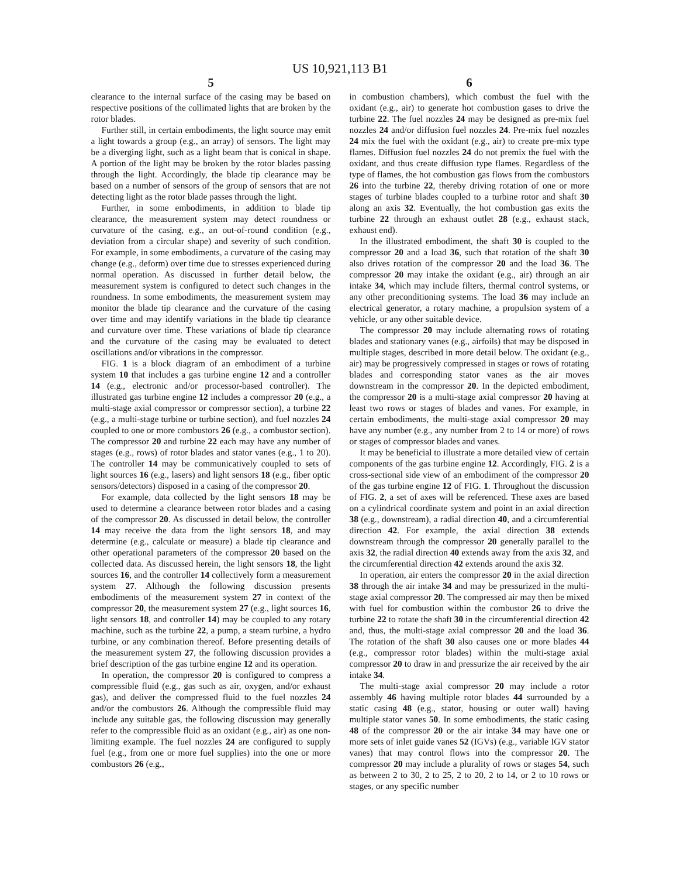US 10,921,113 B1
5
clearance to the internal surface of the casing may be based on respective positions of the collimated lights that are broken by the rotor blades.
Further still, in certain embodiments, the light source may emit a light towards a group (e.g., an array) of sensors. The light may be a diverging light, such as a light beam that is conical in shape. A portion of the light may be broken by the rotor blades passing through the light. Accordingly, the blade tip clearance may be based on a number of sensors of the group of sensors that are not detecting light as the rotor blade passes through the light.
Further, in some embodiments, in addition to blade tip clearance, the measurement system may detect roundness or curvature of the casing, e.g., an out-of-round condition (e.g., deviation from a circular shape) and severity of such condition. For example, in some embodiments, a curvature of the casing may change (e.g., deform) over time due to stresses experienced during normal operation. As discussed in further detail below, the measurement system is configured to detect such changes in the roundness. In some embodiments, the measurement system may monitor the blade tip clearance and the curvature of the casing over time and may identify variations in the blade tip clearance and curvature over time. These variations of blade tip clearance and the curvature of the casing may be evaluated to detect oscillations and/or vibrations in the compressor.
FIG. 1 is a block diagram of an embodiment of a turbine system 10 that includes a gas turbine engine 12 and a controller 14 (e.g., electronic and/or processor-based controller). The illustrated gas turbine engine 12 includes a compressor 20 (e.g., a multi-stage axial compressor or compressor section), a turbine 22 (e.g., a multi-stage turbine or turbine section), and fuel nozzles 24 coupled to one or more combustors 26 (e.g., a combustor section). The compressor 20 and turbine 22 each may have any number of stages (e.g., rows) of rotor blades and stator vanes (e.g., 1 to 20). The controller 14 may be communicatively coupled to sets of light sources 16 (e.g., lasers) and light sensors 18 (e.g., fiber optic sensors/detectors) disposed in a casing of the compressor 20.
For example, data collected by the light sensors 18 may be used to determine a clearance between rotor blades and a casing of the compressor 20. As discussed in detail below, the controller 14 may receive the data from the light sensors 18, and may determine (e.g., calculate or measure) a blade tip clearance and other operational parameters of the compressor 20 based on the collected data. As discussed herein, the light sensors 18, the light sources 16, and the controller 14 collectively form a measurement system 27. Although the following discussion presents embodiments of the measurement system 27 in context of the compressor 20, the measurement system 27 (e.g., light sources 16, light sensors 18, and controller 14) may be coupled to any rotary machine, such as the turbine 22, a pump, a steam turbine, a hydro turbine, or any combination thereof. Before presenting details of the measurement system 27, the following discussion provides a brief description of the gas turbine engine 12 and its operation.
In operation, the compressor 20 is configured to compress a compressible fluid (e.g., gas such as air, oxygen, and/or exhaust gas), and deliver the compressed fluid to the fuel nozzles 24 and/or the combustors 26. Although the compressible fluid may include any suitable gas, the following discussion may generally refer to the compressible fluid as an oxidant (e.g., air) as one non-limiting example. The fuel nozzles 24 are configured to supply fuel (e.g., from one or more fuel supplies) into the one or more combustors 26 (e.g.,
6
in combustion chambers), which combust the fuel with the oxidant (e.g., air) to generate hot combustion gases to drive the turbine 22. The fuel nozzles 24 may be designed as pre-mix fuel nozzles 24 and/or diffusion fuel nozzles 24. Pre-mix fuel nozzles 24 mix the fuel with the oxidant (e.g., air) to create pre-mix type flames. Diffusion fuel nozzles 24 do not premix the fuel with the oxidant, and thus create diffusion type flames. Regardless of the type of flames, the hot combustion gas flows from the combustors 26 into the turbine 22, thereby driving rotation of one or more stages of turbine blades coupled to a turbine rotor and shaft 30 along an axis 32. Eventually, the hot combustion gas exits the turbine 22 through an exhaust outlet 28 (e.g., exhaust stack, exhaust end).
In the illustrated embodiment, the shaft 30 is coupled to the compressor 20 and a load 36, such that rotation of the shaft 30 also drives rotation of the compressor 20 and the load 36. The compressor 20 may intake the oxidant (e.g., air) through an air intake 34, which may include filters, thermal control systems, or any other preconditioning systems. The load 36 may include an electrical generator, a rotary machine, a propulsion system of a vehicle, or any other suitable device.
The compressor 20 may include alternating rows of rotating blades and stationary vanes (e.g., airfoils) that may be disposed in multiple stages, described in more detail below. The oxidant (e.g., air) may be progressively compressed in stages or rows of rotating blades and corresponding stator vanes as the air moves downstream in the compressor 20. In the depicted embodiment, the compressor 20 is a multi-stage axial compressor 20 having at least two rows or stages of blades and vanes. For example, in certain embodiments, the multi-stage axial compressor 20 may have any number (e.g., any number from 2 to 14 or more) of rows or stages of compressor blades and vanes.
It may be beneficial to illustrate a more detailed view of certain components of the gas turbine engine 12. Accordingly, FIG. 2 is a cross-sectional side view of an embodiment of the compressor 20 of the gas turbine engine 12 of FIG. 1. Throughout the discussion of FIG. 2, a set of axes will be referenced. These axes are based on a cylindrical coordinate system and point in an axial direction 38 (e.g., downstream), a radial direction 40, and a circumferential direction 42. For example, the axial direction 38 extends downstream through the compressor 20 generally parallel to the axis 32, the radial direction 40 extends away from the axis 32, and the circumferential direction 42 extends around the axis 32.
In operation, air enters the compressor 20 in the axial direction 38 through the air intake 34 and may be pressurized in the multi-stage axial compressor 20. The compressed air may then be mixed with fuel for combustion within the combustor 26 to drive the turbine 22 to rotate the shaft 30 in the circumferential direction 42 and, thus, the multi-stage axial compressor 20 and the load 36. The rotation of the shaft 30 also causes one or more blades 44 (e.g., compressor rotor blades) within the multi-stage axial compressor 20 to draw in and pressurize the air received by the air intake 34.
The multi-stage axial compressor 20 may include a rotor assembly 46 having multiple rotor blades 44 surrounded by a static casing 48 (e.g., stator, housing or outer wall) having multiple stator vanes 50. In some embodiments, the static casing 48 of the compressor 20 or the air intake 34 may have one or more sets of inlet guide vanes 52 (IGVs) (e.g., variable IGV stator vanes) that may control flows into the compressor 20. The compressor 20 may include a plurality of rows or stages 54, such as between 2 to 30, 2 to 25, 2 to 20, 2 to 14, or 2 to 10 rows or stages, or any specific number